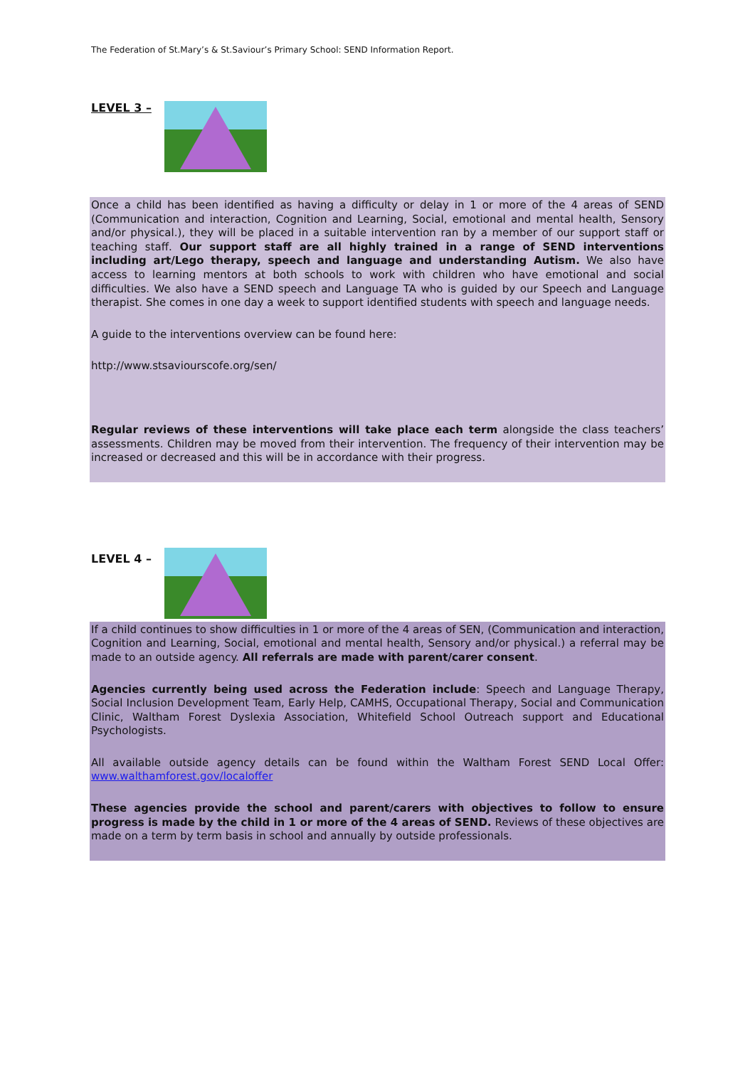The Federation of St.Mary’s & St.Saviour’s Primary School: SEND Information Report.
LEVEL 3 –
Once a child has been identified as having a difficulty or delay in 1 or more of the 4 areas of SEND (Communication and interaction, Cognition and Learning, Social, emotional and mental health, Sensory and/or physical.), they will be placed in a suitable intervention ran by a member of our support staff or teaching staff. Our support staff are all highly trained in a range of SEND interventions including art/Lego therapy, speech and language and understanding Autism. We also have access to learning mentors at both schools to work with children who have emotional and social difficulties. We also have a SEND speech and Language TA who is guided by our Speech and Language therapist. She comes in one day a week to support identified students with speech and language needs.
A guide to the interventions overview can be found here:
http://www.stsaviourscofe.org/sen/
Regular reviews of these interventions will take place each term alongside the class teachers’ assessments. Children may be moved from their intervention. The frequency of their intervention may be increased or decreased and this will be in accordance with their progress.
LEVEL 4 –
If a child continues to show difficulties in 1 or more of the 4 areas of SEN, (Communication and interaction, Cognition and Learning, Social, emotional and mental health, Sensory and/or physical.) a referral may be made to an outside agency. All referrals are made with parent/carer consent.
Agencies currently being used across the Federation include: Speech and Language Therapy, Social Inclusion Development Team, Early Help, CAMHS, Occupational Therapy, Social and Communication Clinic, Waltham Forest Dyslexia Association, Whitefield School Outreach support and Educational Psychologists.
All available outside agency details can be found within the Waltham Forest SEND Local Offer: www.walthamforest.gov/localoffer
These agencies provide the school and parent/carers with objectives to follow to ensure progress is made by the child in 1 or more of the 4 areas of SEND. Reviews of these objectives are made on a term by term basis in school and annually by outside professionals.